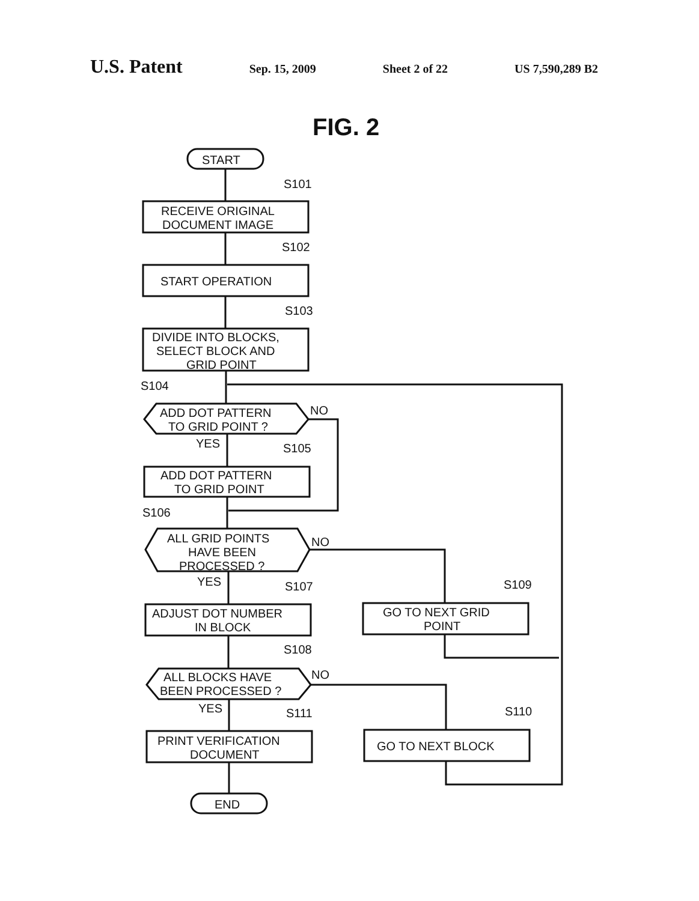U.S. Patent Sep. 15, 2009 Sheet 2 of 22 US 7,590,289 B2
FIG. 2
START
S101
RECEIVE ORIGINAL
DOCUMENT IMAGE
S102
START OPERATION
S103
DIVIDE INTO BLOCKS,
SELECT BLOCK AND
GRID POINT
S104
ADD DOT PATTERN
TO GRID POINT ?
NO
YES
S105
ADD DOT PATTERN
TO GRID POINT
S106
ALL GRID POINTS
HAVE BEEN
PROCESSED ?
NO
YES
S107
S109
ADJUST DOT NUMBER
IN BLOCK
GO TO NEXT GRID
POINT
S108
ALL BLOCKS HAVE
BEEN PROCESSED ?
NO
YES
S111
S110
PRINT VERIFICATION
DOCUMENT
GO TO NEXT BLOCK
END